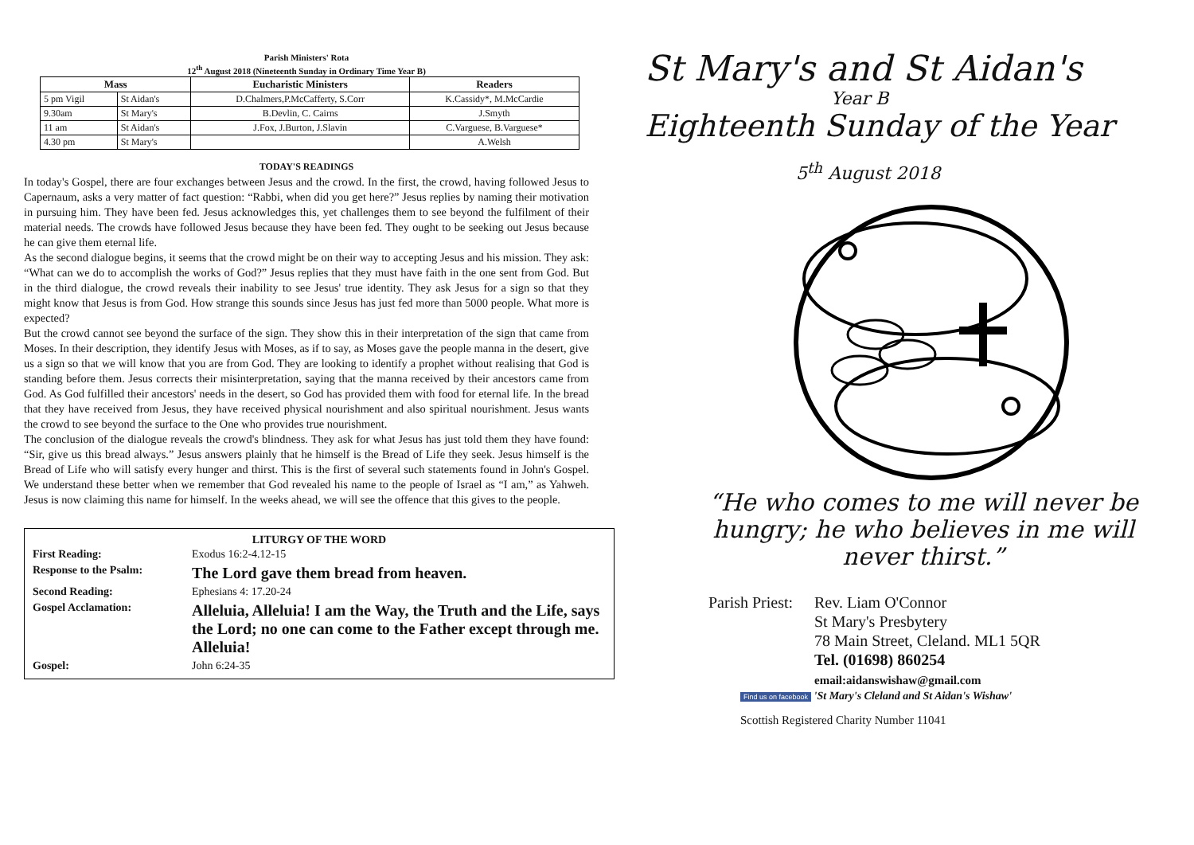Parish Ministers' Rota
12<sup>th</sup> August 2018 (Nineteenth Sunday in Ordinary Time Year B)
| Mass | | Eucharistic Ministers | Readers |
| --- | --- | --- | --- |
| 5 pm Vigil | St Aidan's | D.Chalmers,P.McCafferty, S.Corr | K.Cassidy*, M.McCardie |
| 9.30am | St Mary's | B.Devlin, C. Cairns | J.Smyth |
| 11 am | St Aidan's | J.Fox, J.Burton, J.Slavin | C.Varguese, B.Varguese* |
| 4.30 pm | St Mary's | | A.Welsh |
TODAY'S READINGS
In today's Gospel, there are four exchanges between Jesus and the crowd. In the first, the crowd, having followed Jesus to Capernaum, asks a very matter of fact question: “Rabbi, when did you get here?” Jesus replies by naming their motivation in pursuing him. They have been fed. Jesus acknowledges this, yet challenges them to see beyond the fulfilment of their material needs. The crowds have followed Jesus because they have been fed. They ought to be seeking out Jesus because he can give them eternal life.
As the second dialogue begins, it seems that the crowd might be on their way to accepting Jesus and his mission. They ask: “What can we do to accomplish the works of God?” Jesus replies that they must have faith in the one sent from God. But in the third dialogue, the crowd reveals their inability to see Jesus' true identity. They ask Jesus for a sign so that they might know that Jesus is from God. How strange this sounds since Jesus has just fed more than 5000 people. What more is expected?
But the crowd cannot see beyond the surface of the sign. They show this in their interpretation of the sign that came from Moses. In their description, they identify Jesus with Moses, as if to say, as Moses gave the people manna in the desert, give us a sign so that we will know that you are from God. They are looking to identify a prophet without realising that God is standing before them. Jesus corrects their misinterpretation, saying that the manna received by their ancestors came from God. As God fulfilled their ancestors' needs in the desert, so God has provided them with food for eternal life. In the bread that they have received from Jesus, they have received physical nourishment and also spiritual nourishment. Jesus wants the crowd to see beyond the surface to the One who provides true nourishment.
The conclusion of the dialogue reveals the crowd's blindness. They ask for what Jesus has just told them they have found: “Sir, give us this bread always.” Jesus answers plainly that he himself is the Bread of Life they seek. Jesus himself is the Bread of Life who will satisfy every hunger and thirst. This is the first of several such statements found in John's Gospel. We understand these better when we remember that God revealed his name to the people of Israel as “I am,” as Yahweh. Jesus is now claiming this name for himself. In the weeks ahead, we will see the offence that this gives to the people.
LITURGY OF THE WORD
| First Reading: | Exodus 16:2-4.12-15 |
| Response to the Psalm: | The Lord gave them bread from heaven. |
| Second Reading: | Ephesians 4: 17.20-24 |
| Gospel Acclamation: | Alleluia, Alleluia! I am the Way, the Truth and the Life, says the Lord; no one can come to the Father except through me. Alleluia! |
| Gospel: | John 6:24-35 |
St Mary's and St Aidan's
Year B
Eighteenth Sunday of the Year
5<sup>th</sup> August 2018
“He who comes to me will never be hungry; he who believes in me will never thirst.”
Parish Priest:
Rev. Liam O'Connor
St Mary's Presbytery
78 Main Street, Cleland. ML1 5QR
Tel. (01698) 860254
email:aidanswishaw@gmail.com
Find us on facebook 'St Mary's Cleland and St Aidan's Wishaw'
Scottish Registered Charity Number 11041